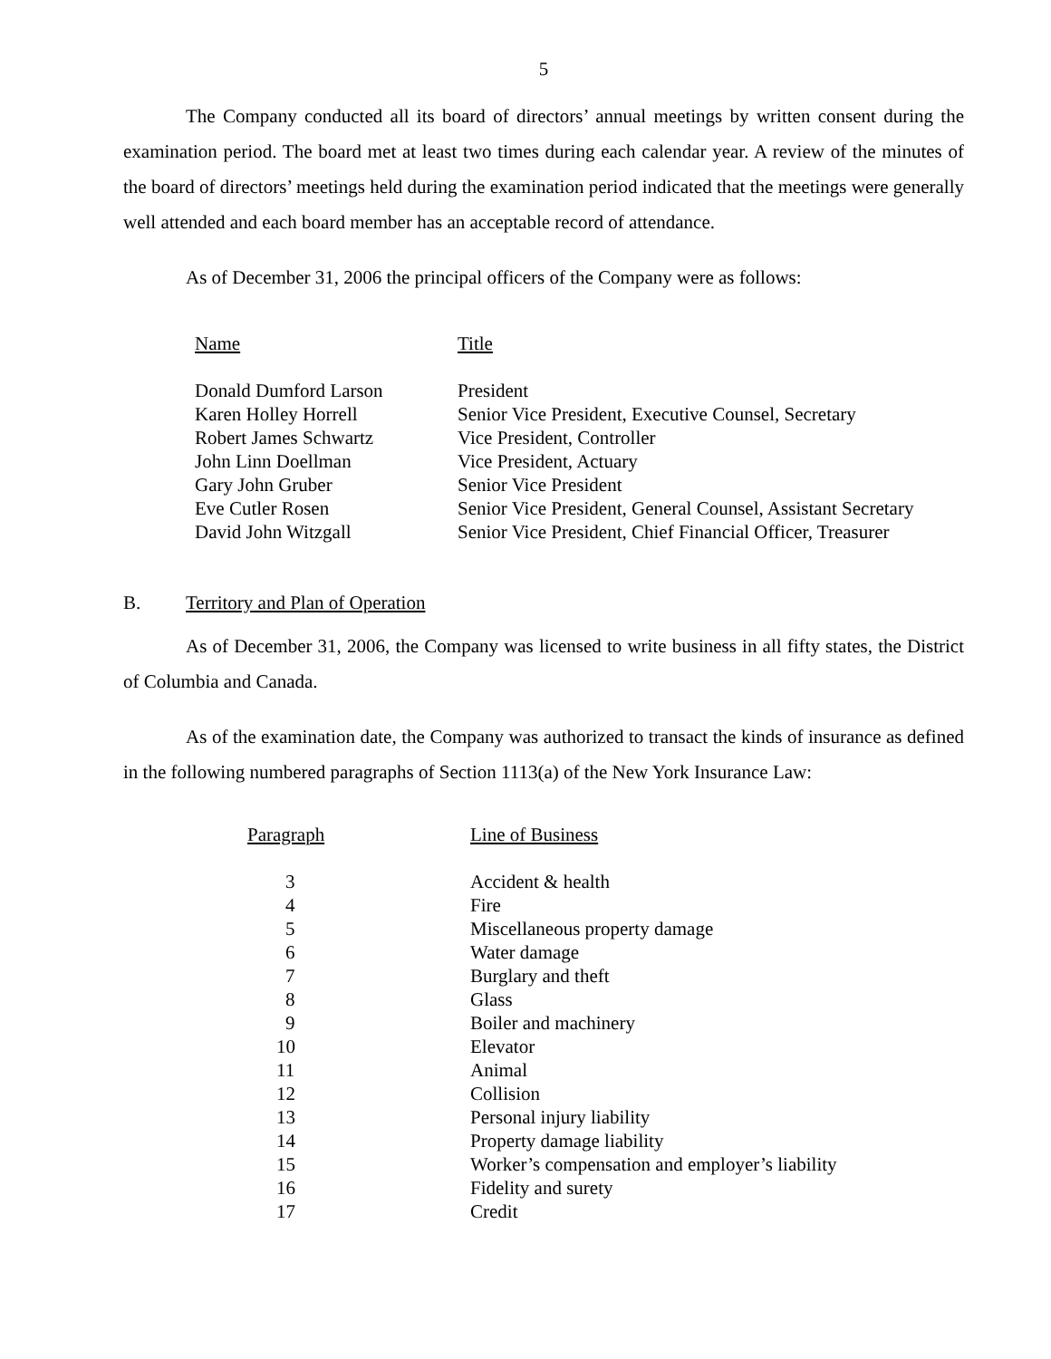5
The Company conducted all its board of directors’ annual meetings by written consent during the examination period. The board met at least two times during each calendar year. A review of the minutes of the board of directors’ meetings held during the examination period indicated that the meetings were generally well attended and each board member has an acceptable record of attendance.
As of December 31, 2006 the principal officers of the Company were as follows:
| Name | Title |
| --- | --- |
| Donald Dumford Larson | President |
| Karen Holley Horrell | Senior Vice President, Executive Counsel, Secretary |
| Robert James Schwartz | Vice President, Controller |
| John Linn Doellman | Vice President, Actuary |
| Gary John Gruber | Senior Vice President |
| Eve Cutler Rosen | Senior Vice President, General Counsel, Assistant Secretary |
| David John Witzgall | Senior Vice President, Chief Financial Officer, Treasurer |
B. Territory and Plan of Operation
As of December 31, 2006, the Company was licensed to write business in all fifty states, the District of Columbia and Canada.
As of the examination date, the Company was authorized to transact the kinds of insurance as defined in the following numbered paragraphs of Section 1113(a) of the New York Insurance Law:
| Paragraph | Line of Business |
| --- | --- |
| 3 | Accident & health |
| 4 | Fire |
| 5 | Miscellaneous property damage |
| 6 | Water damage |
| 7 | Burglary and theft |
| 8 | Glass |
| 9 | Boiler and machinery |
| 10 | Elevator |
| 11 | Animal |
| 12 | Collision |
| 13 | Personal injury liability |
| 14 | Property damage liability |
| 15 | Worker’s compensation and employer’s liability |
| 16 | Fidelity and surety |
| 17 | Credit |